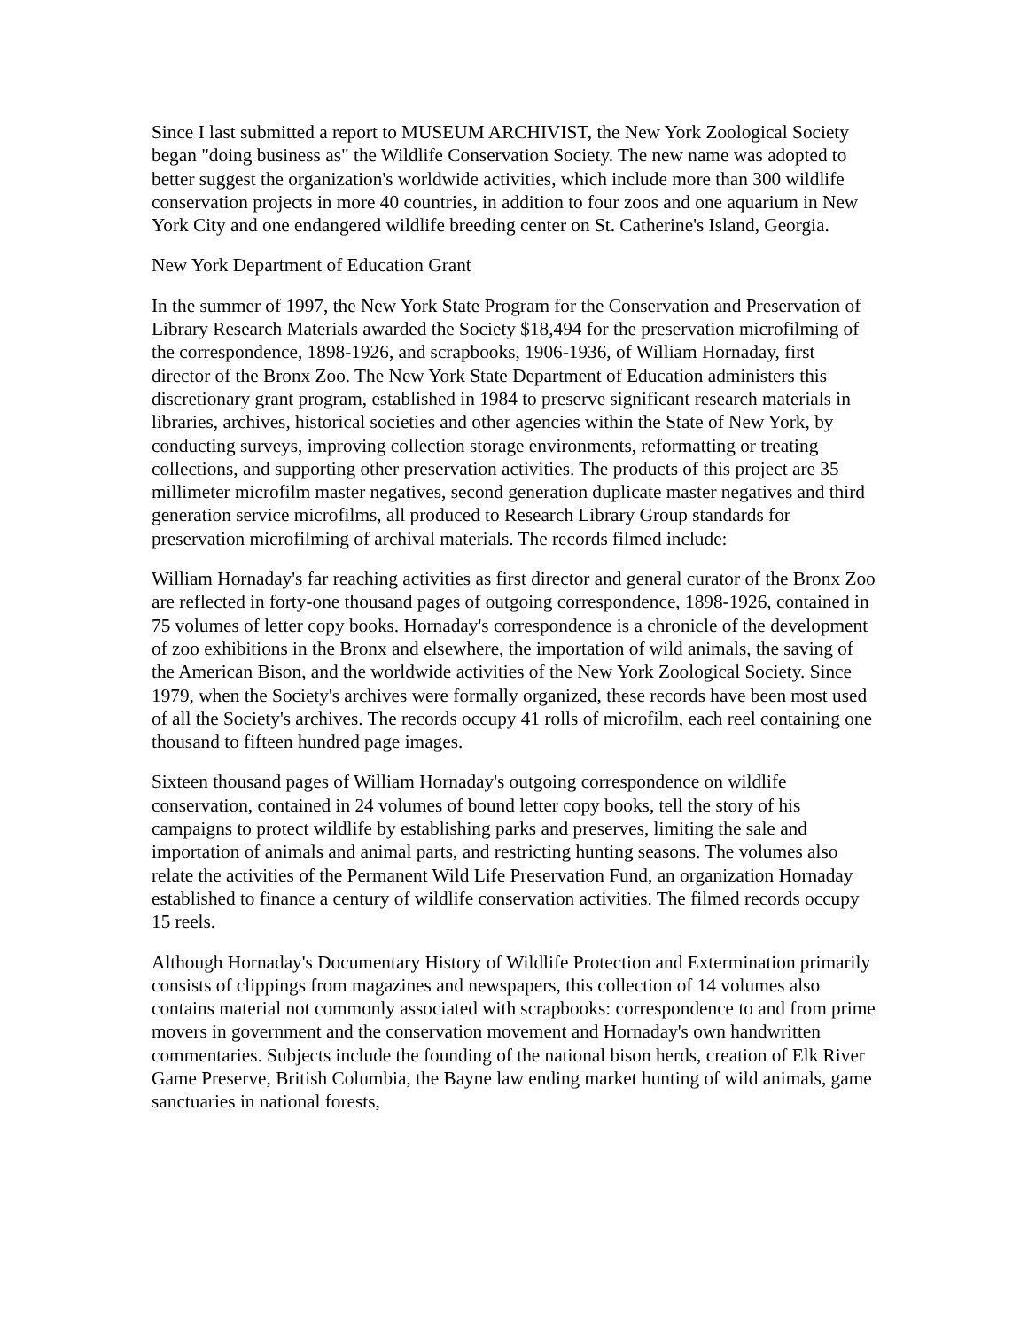Since I last submitted a report to MUSEUM ARCHIVIST, the New York Zoological Society began "doing business as" the Wildlife Conservation Society. The new name was adopted to better suggest the organization's worldwide activities, which include more than 300 wildlife conservation projects in more 40 countries, in addition to four zoos and one aquarium in New York City and one endangered wildlife breeding center on St. Catherine's Island, Georgia.
New York Department of Education Grant
In the summer of 1997, the New York State Program for the Conservation and Preservation of Library Research Materials awarded the Society $18,494 for the preservation microfilming of the correspondence, 1898-1926, and scrapbooks, 1906-1936, of William Hornaday, first director of the Bronx Zoo. The New York State Department of Education administers this discretionary grant program, established in 1984 to preserve significant research materials in libraries, archives, historical societies and other agencies within the State of New York, by conducting surveys, improving collection storage environments, reformatting or treating collections, and supporting other preservation activities. The products of this project are 35 millimeter microfilm master negatives, second generation duplicate master negatives and third generation service microfilms, all produced to Research Library Group standards for preservation microfilming of archival materials. The records filmed include:
William Hornaday's far reaching activities as first director and general curator of the Bronx Zoo are reflected in forty-one thousand pages of outgoing correspondence, 1898-1926, contained in 75 volumes of letter copy books. Hornaday's correspondence is a chronicle of the development of zoo exhibitions in the Bronx and elsewhere, the importation of wild animals, the saving of the American Bison, and the worldwide activities of the New York Zoological Society. Since 1979, when the Society's archives were formally organized, these records have been most used of all the Society's archives. The records occupy 41 rolls of microfilm, each reel containing one thousand to fifteen hundred page images.
Sixteen thousand pages of William Hornaday's outgoing correspondence on wildlife conservation, contained in 24 volumes of bound letter copy books, tell the story of his campaigns to protect wildlife by establishing parks and preserves, limiting the sale and importation of animals and animal parts, and restricting hunting seasons. The volumes also relate the activities of the Permanent Wild Life Preservation Fund, an organization Hornaday established to finance a century of wildlife conservation activities. The filmed records occupy 15 reels.
Although Hornaday's Documentary History of Wildlife Protection and Extermination primarily consists of clippings from magazines and newspapers, this collection of 14 volumes also contains material not commonly associated with scrapbooks: correspondence to and from prime movers in government and the conservation movement and Hornaday's own handwritten commentaries. Subjects include the founding of the national bison herds, creation of Elk River Game Preserve, British Columbia, the Bayne law ending market hunting of wild animals, game sanctuaries in national forests,